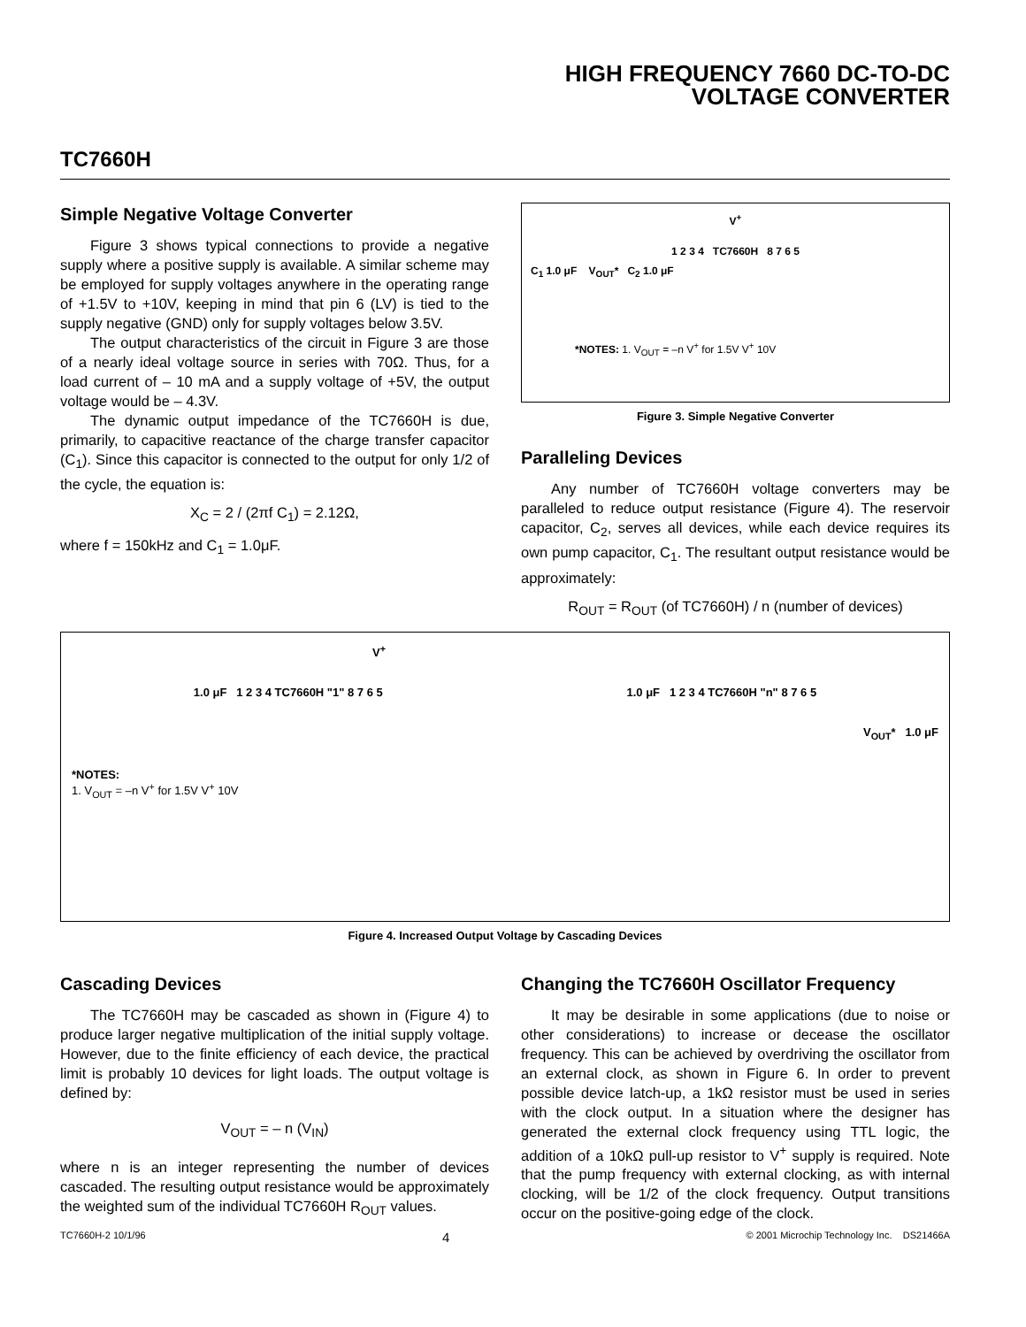HIGH FREQUENCY 7660 DC-TO-DC
VOLTAGE CONVERTER
TC7660H
Simple Negative Voltage Converter
Figure 3 shows typical connections to provide a negative supply where a positive supply is available. A similar scheme may be employed for supply voltages anywhere in the operating range of +1.5V to +10V, keeping in mind that pin 6 (LV) is tied to the supply negative (GND) only for supply voltages below 3.5V.
The output characteristics of the circuit in Figure 3 are those of a nearly ideal voltage source in series with 70Ω. Thus, for a load current of – 10 mA and a supply voltage of +5V, the output voltage would be – 4.3V.
The dynamic output impedance of the TC7660H is due, primarily, to capacitive reactance of the charge transfer capacitor (C<sub>1</sub>). Since this capacitor is connected to the output for only 1/2 of the cycle, the equation is:
X<sub>C</sub> = 2 / (2πf C<sub>1</sub>) = 2.12Ω,
where f = 150kHz and C<sub>1</sub> = 1.0μF.
V<sup>+</sup>
1 2 3 4 TC7660H 8 7 6 5
C<sub>1</sub> 1.0 μF V<sub>OUT</sub>* C<sub>2</sub> 1.0 μF
*NOTES: 1. V<sub>OUT</sub> = –n V<sup>+</sup> for 1.5V V<sup>+</sup> 10V
Figure 3. Simple Negative Converter
Paralleling Devices
Any number of TC7660H voltage converters may be paralleled to reduce output resistance (Figure 4). The reservoir capacitor, C<sub>2</sub>, serves all devices, while each device requires its own pump capacitor, C<sub>1</sub>. The resultant output resistance would be approximately:
R<sub>OUT</sub> = R<sub>OUT</sub> (of TC7660H) / n (number of devices)
V<sup>+</sup>
1.0 μF 1 2 3 4 TC7660H "1" 8 7 6 5 1.0 μF 1 2 3 4 TC7660H "n" 8 7 6 5
V<sub>OUT</sub>* 1.0 μF
*NOTES:
1. V<sub>OUT</sub> = –n V<sup>+</sup> for 1.5V V<sup>+</sup> 10V
Figure 4. Increased Output Voltage by Cascading Devices
Cascading Devices
The TC7660H may be cascaded as shown in (Figure 4) to produce larger negative multiplication of the initial supply voltage. However, due to the finite efficiency of each device, the practical limit is probably 10 devices for light loads. The output voltage is defined by:
V<sub>OUT</sub> = – n (V<sub>IN</sub>)
where n is an integer representing the number of devices cascaded. The resulting output resistance would be approximately the weighted sum of the individual TC7660H R<sub>OUT</sub> values.
Changing the TC7660H Oscillator Frequency
It may be desirable in some applications (due to noise or other considerations) to increase or decease the oscillator frequency. This can be achieved by overdriving the oscillator from an external clock, as shown in Figure 6. In order to prevent possible device latch-up, a 1kΩ resistor must be used in series with the clock output. In a situation where the designer has generated the external clock frequency using TTL logic, the addition of a 10kΩ pull-up resistor to V<sup>+</sup> supply is required. Note that the pump frequency with external clocking, as with internal clocking, will be 1/2 of the clock frequency. Output transitions occur on the positive-going edge of the clock.
TC7660H-2 10/1/96 4 © 2001 Microchip Technology Inc. DS21466A